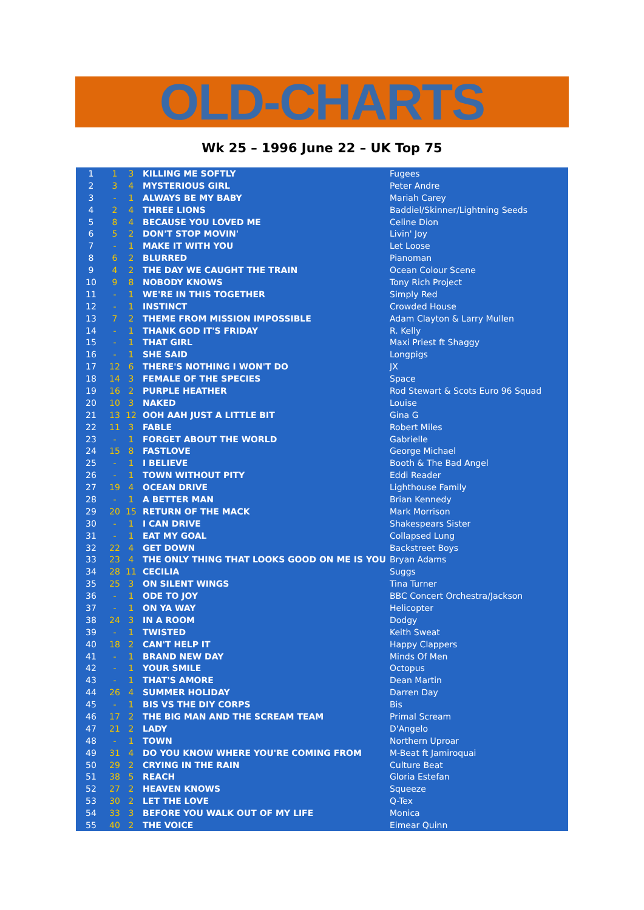OLD-CHARTS
Wk 25 – 1996 June 22 – UK Top 75
| 1 | 1 | 3 | KILLING ME SOFTLY | Fugees |
| 2 | 3 | 4 | MYSTERIOUS GIRL | Peter Andre |
| 3 | - | 1 | ALWAYS BE MY BABY | Mariah Carey |
| 4 | 2 | 4 | THREE LIONS | Baddiel/Skinner/Lightning Seeds |
| 5 | 8 | 4 | BECAUSE YOU LOVED ME | Celine Dion |
| 6 | 5 | 2 | DON'T STOP MOVIN' | Livin' Joy |
| 7 | - | 1 | MAKE IT WITH YOU | Let Loose |
| 8 | 6 | 2 | BLURRED | Pianoman |
| 9 | 4 | 2 | THE DAY WE CAUGHT THE TRAIN | Ocean Colour Scene |
| 10 | 9 | 8 | NOBODY KNOWS | Tony Rich Project |
| 11 | - | 1 | WE'RE IN THIS TOGETHER | Simply Red |
| 12 | - | 1 | INSTINCT | Crowded House |
| 13 | 7 | 2 | THEME FROM MISSION IMPOSSIBLE | Adam Clayton & Larry Mullen |
| 14 | - | 1 | THANK GOD IT'S FRIDAY | R. Kelly |
| 15 | - | 1 | THAT GIRL | Maxi Priest ft Shaggy |
| 16 | - | 1 | SHE SAID | Longpigs |
| 17 | 12 | 6 | THERE'S NOTHING I WON'T DO | JX |
| 18 | 14 | 3 | FEMALE OF THE SPECIES | Space |
| 19 | 16 | 2 | PURPLE HEATHER | Rod Stewart & Scots Euro 96 Squad |
| 20 | 10 | 3 | NAKED | Louise |
| 21 | 13 | 12 | OOH AAH JUST A LITTLE BIT | Gina G |
| 22 | 11 | 3 | FABLE | Robert Miles |
| 23 | - | 1 | FORGET ABOUT THE WORLD | Gabrielle |
| 24 | 15 | 8 | FASTLOVE | George Michael |
| 25 | - | 1 | I BELIEVE | Booth & The Bad Angel |
| 26 | - | 1 | TOWN WITHOUT PITY | Eddi Reader |
| 27 | 19 | 4 | OCEAN DRIVE | Lighthouse Family |
| 28 | - | 1 | A BETTER MAN | Brian Kennedy |
| 29 | 20 | 15 | RETURN OF THE MACK | Mark Morrison |
| 30 | - | 1 | I CAN DRIVE | Shakespears Sister |
| 31 | - | 1 | EAT MY GOAL | Collapsed Lung |
| 32 | 22 | 4 | GET DOWN | Backstreet Boys |
| 33 | 23 | 4 | THE ONLY THING THAT LOOKS GOOD ON ME IS YOU | Bryan Adams |
| 34 | 28 | 11 | CECILIA | Suggs |
| 35 | 25 | 3 | ON SILENT WINGS | Tina Turner |
| 36 | - | 1 | ODE TO JOY | BBC Concert Orchestra/Jackson |
| 37 | - | 1 | ON YA WAY | Helicopter |
| 38 | 24 | 3 | IN A ROOM | Dodgy |
| 39 | - | 1 | TWISTED | Keith Sweat |
| 40 | 18 | 2 | CAN'T HELP IT | Happy Clappers |
| 41 | - | 1 | BRAND NEW DAY | Minds Of Men |
| 42 | - | 1 | YOUR SMILE | Octopus |
| 43 | - | 1 | THAT'S AMORE | Dean Martin |
| 44 | 26 | 4 | SUMMER HOLIDAY | Darren Day |
| 45 | - | 1 | BIS VS THE DIY CORPS | Bis |
| 46 | 17 | 2 | THE BIG MAN AND THE SCREAM TEAM | Primal Scream |
| 47 | 21 | 2 | LADY | D'Angelo |
| 48 | - | 1 | TOWN | Northern Uproar |
| 49 | 31 | 4 | DO YOU KNOW WHERE YOU'RE COMING FROM | M-Beat ft Jamiroquai |
| 50 | 29 | 2 | CRYING IN THE RAIN | Culture Beat |
| 51 | 38 | 5 | REACH | Gloria Estefan |
| 52 | 27 | 2 | HEAVEN KNOWS | Squeeze |
| 53 | 30 | 2 | LET THE LOVE | Q-Tex |
| 54 | 33 | 3 | BEFORE YOU WALK OUT OF MY LIFE | Monica |
| 55 | 40 | 2 | THE VOICE | Eimear Quinn |